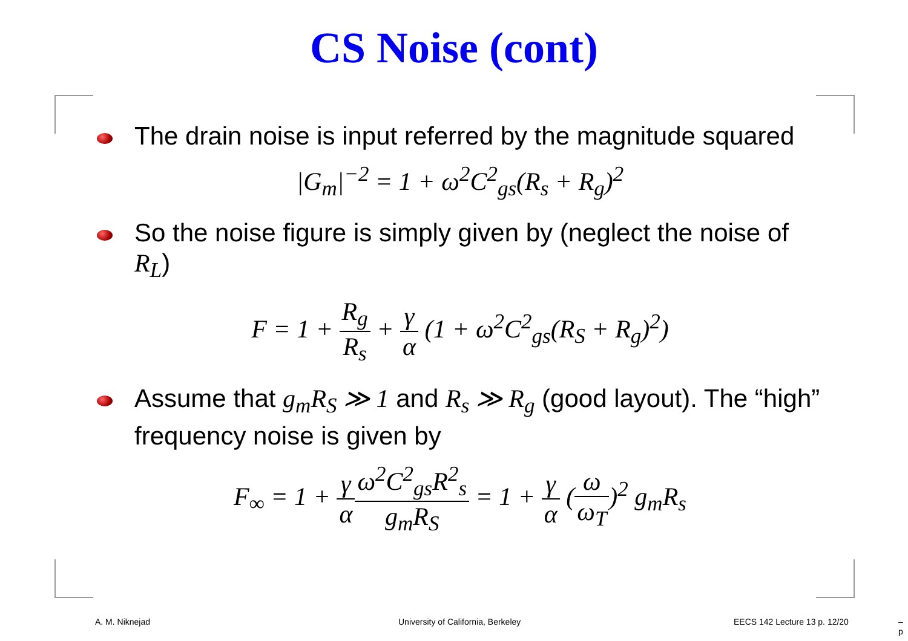CS Noise (cont)
The drain noise is input referred by the magnitude squared
|G<sub>m</sub>|<sup>−2</sup> = 1 + ω<sup>2</sup>C<sup>2</sup><sub>gs</sub>(R<sub>s</sub> + R<sub>g</sub>)<sup>2</sup>
So the noise figure is simply given by (neglect the noise of R<sub>L</sub>)
F = 1 + R<sub>g</sub> R<sub>s</sub> + γ α (1 + ω<sup>2</sup>C<sup>2</sup><sub>gs</sub>(R<sub>S</sub> + R<sub>g</sub>)<sup>2</sup>)
Assume that g<sub>m</sub>R<sub>S</sub> ≫ 1 and R<sub>s</sub> ≫ R<sub>g</sub> (good layout). The “high” frequency noise is given by
F<sub>∞</sub> = 1 + γ α ω<sup>2</sup>C<sup>2</sup><sub>gs</sub>R<sup>2</sup><sub>s</sub> g<sub>m</sub>R<sub>S</sub> = 1 + γ α (ω ω<sub>T</sub>)<sup>2</sup> g<sub>m</sub>R<sub>s</sub>
A. M. Niknejad
University of California, Berkeley
EECS 142 Lecture 13 p. 12/20 – p